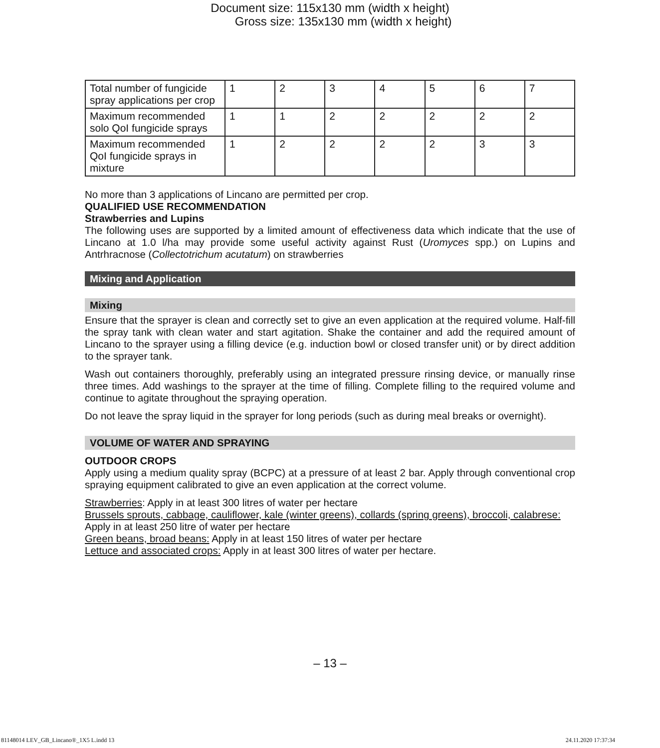Document size: 115x130 mm (width x height)
Gross size: 135x130 mm (width x height)
| Total number of fungicide spray applications per crop | 1 | 2 | 3 | 4 | 5 | 6 | 7 |
| Maximum recommended solo QoI fungicide sprays | 1 | 1 | 2 | 2 | 2 | 2 | 2 |
| Maximum recommended QoI fungicide sprays in mixture | 1 | 2 | 2 | 2 | 2 | 3 | 3 |
No more than 3 applications of Lincano are permitted per crop.
QUALIFIED USE RECOMMENDATION
Strawberries and Lupins
The following uses are supported by a limited amount of effectiveness data which indicate that the use of Lincano at 1.0 l/ha may provide some useful activity against Rust (Uromyces spp.) on Lupins and Antrhracnose (Collectotrichum acutatum) on strawberries
Mixing and Application
Mixing
Ensure that the sprayer is clean and correctly set to give an even application at the required volume. Half-fill the spray tank with clean water and start agitation. Shake the container and add the required amount of Lincano to the sprayer using a filling device (e.g. induction bowl or closed transfer unit) or by direct addition to the sprayer tank.
Wash out containers thoroughly, preferably using an integrated pressure rinsing device, or manually rinse three times. Add washings to the sprayer at the time of filling. Complete filling to the required volume and continue to agitate throughout the spraying operation.
Do not leave the spray liquid in the sprayer for long periods (such as during meal breaks or overnight).
VOLUME OF WATER AND SPRAYING
OUTDOOR CROPS
Apply using a medium quality spray (BCPC) at a pressure of at least 2 bar. Apply through conventional crop spraying equipment calibrated to give an even application at the correct volume.
Strawberries: Apply in at least 300 litres of water per hectare
Brussels sprouts, cabbage, cauliflower, kale (winter greens), collards (spring greens), broccoli, calabrese: Apply in at least 250 litre of water per hectare
Green beans, broad beans: Apply in at least 150 litres of water per hectare
Lettuce and associated crops: Apply in at least 300 litres of water per hectare.
– 13 –
81148014 LEV_GB_Lincano®_1X5 L.indd 13
24.11.2020 17:37:34